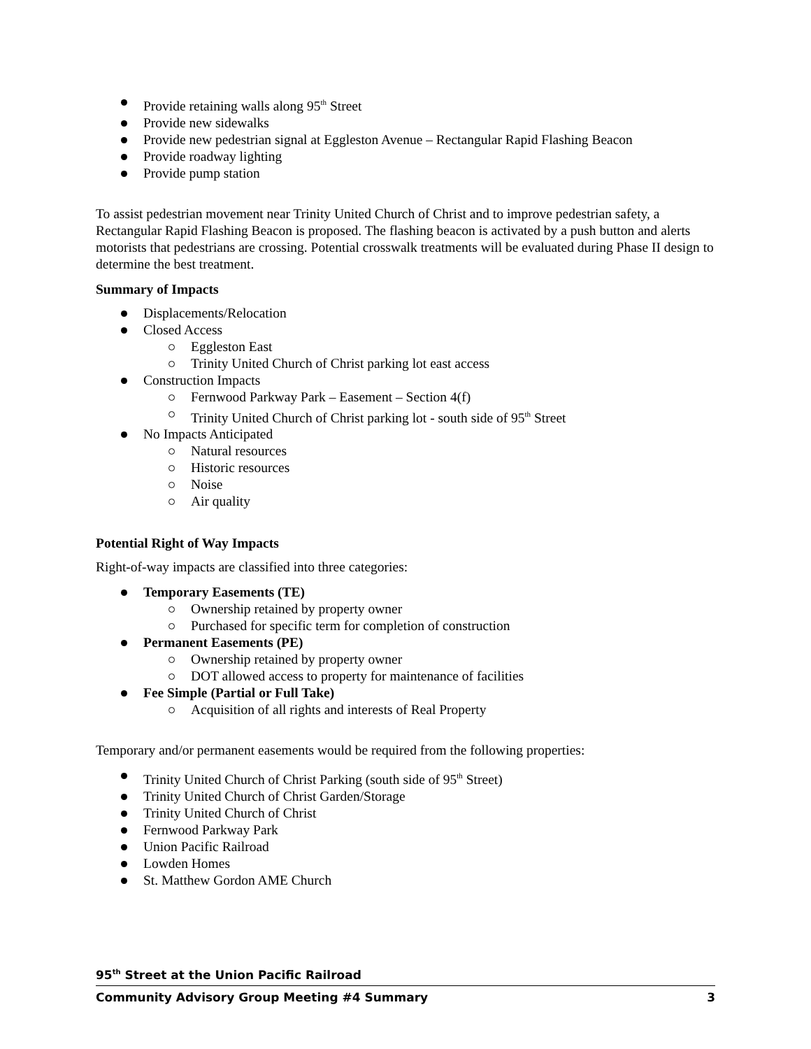Provide retaining walls along 95<sup>th</sup> Street
Provide new sidewalks
Provide new pedestrian signal at Eggleston Avenue – Rectangular Rapid Flashing Beacon
Provide roadway lighting
Provide pump station
To assist pedestrian movement near Trinity United Church of Christ and to improve pedestrian safety, a Rectangular Rapid Flashing Beacon is proposed. The flashing beacon is activated by a push button and alerts motorists that pedestrians are crossing. Potential crosswalk treatments will be evaluated during Phase II design to determine the best treatment.
Summary of Impacts
Displacements/Relocation
Closed Access
Eggleston East
Trinity United Church of Christ parking lot east access
Construction Impacts
Fernwood Parkway Park – Easement – Section 4(f)
Trinity United Church of Christ parking lot - south side of 95<sup>th</sup> Street
No Impacts Anticipated
Natural resources
Historic resources
Noise
Air quality
Potential Right of Way Impacts
Right-of-way impacts are classified into three categories:
Temporary Easements (TE)
Ownership retained by property owner
Purchased for specific term for completion of construction
Permanent Easements (PE)
Ownership retained by property owner
DOT allowed access to property for maintenance of facilities
Fee Simple (Partial or Full Take)
Acquisition of all rights and interests of Real Property
Temporary and/or permanent easements would be required from the following properties:
Trinity United Church of Christ Parking (south side of 95<sup>th</sup> Street)
Trinity United Church of Christ Garden/Storage
Trinity United Church of Christ
Fernwood Parkway Park
Union Pacific Railroad
Lowden Homes
St. Matthew Gordon AME Church
95<sup>th</sup> Street at the Union Pacific Railroad
Community Advisory Group Meeting #4 Summary 3